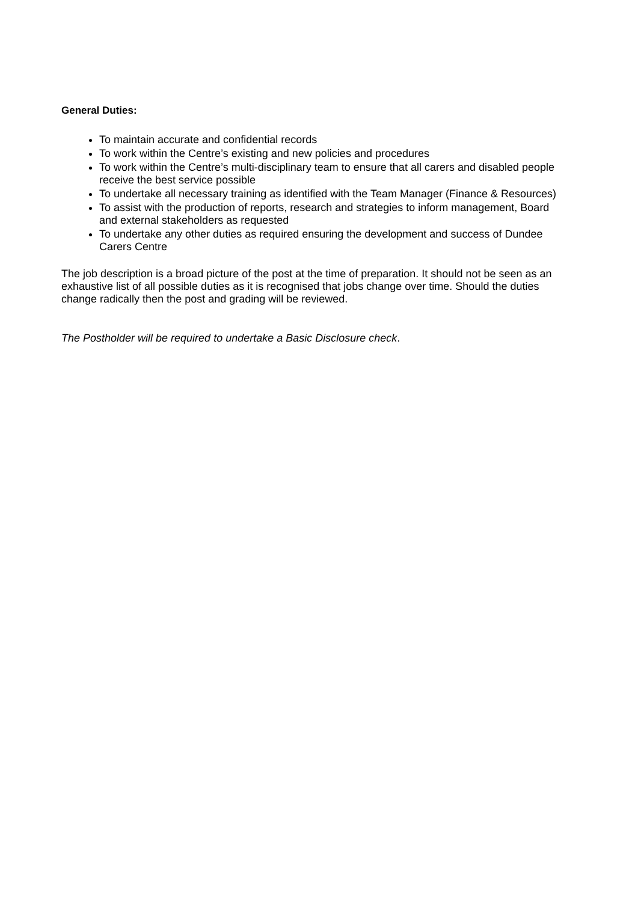General Duties:
To maintain accurate and confidential records
To work within the Centre’s existing and new policies and procedures
To work within the Centre’s multi-disciplinary team to ensure that all carers and disabled people receive the best service possible
To undertake all necessary training as identified with the Team Manager (Finance & Resources)
To assist with the production of reports, research and strategies to inform management, Board and external stakeholders as requested
To undertake any other duties as required ensuring the development and success of Dundee Carers Centre
The job description is a broad picture of the post at the time of preparation. It should not be seen as an exhaustive list of all possible duties as it is recognised that jobs change over time. Should the duties change radically then the post and grading will be reviewed.
The Postholder will be required to undertake a Basic Disclosure check.